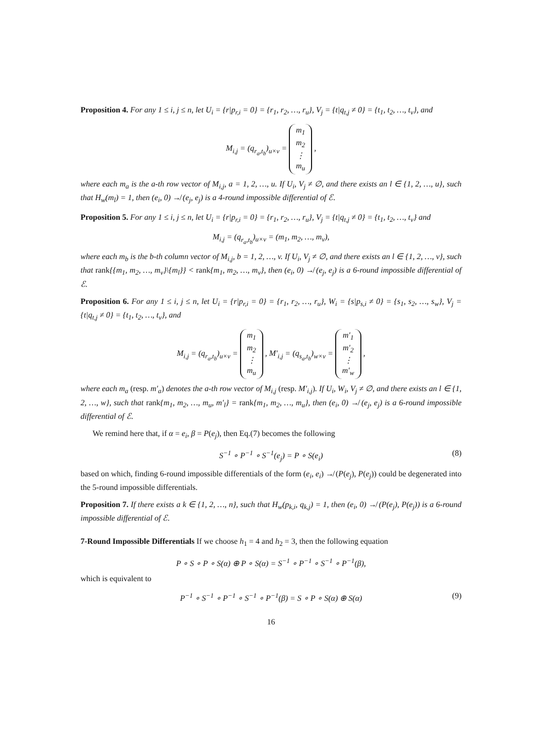Proposition 4. For any 1 ≤ i, j ≤ n, let U<sub>i</sub> = {r|p<sub>r,i</sub> = 0} = {r<sub>1</sub>, r<sub>2</sub>, …, r<sub>u</sub>}, V<sub>j</sub> = {t|q<sub>t,j</sub> ≠ 0} = {t<sub>1</sub>, t<sub>2</sub>, …, t<sub>v</sub>}, and
M<sub>i,j</sub> = (q<sub>r<sub>a</sub>,t<sub>b</sub></sub>)<sub>u×v</sub> = m<sub>1</sub>
m<sub>2</sub>
⋮
m<sub>u</sub> ,
where each m<sub>a</sub> is the a-th row vector of M<sub>i,j</sub>, a = 1, 2, …, u. If U<sub>i</sub>, V<sub>j</sub> ≠ ∅, and there exists an l ∈ {1, 2, …, u}, such that H<sub>w</sub>(m<sub>l</sub>) = 1, then (e<sub>i</sub>, 0) ↛ (e<sub>j</sub>, e<sub>j</sub>) is a 4-round impossible differential of ℰ.
Proposition 5. For any 1 ≤ i, j ≤ n, let U<sub>i</sub> = {r|p<sub>r,i</sub> = 0} = {r<sub>1</sub>, r<sub>2</sub>, …, r<sub>u</sub>}, V<sub>j</sub> = {t|q<sub>t,j</sub> ≠ 0} = {t<sub>1</sub>, t<sub>2</sub>, …, t<sub>v</sub>} and
M<sub>i,j</sub> = (q<sub>r<sub>a</sub>,t<sub>b</sub></sub>)<sub>u×v</sub> = (m<sub>1</sub>, m<sub>2</sub>, …, m<sub>v</sub>),
where each m<sub>b</sub> is the b-th column vector of M<sub>i,j</sub>, b = 1, 2, …, v. If U<sub>i</sub>, V<sub>j</sub> ≠ ∅, and there exists an l ∈ {1, 2, …, v}, such that rank{{m<sub>1</sub>, m<sub>2</sub>, …, m<sub>v</sub>}\{m<sub>l</sub>}} < rank{m<sub>1</sub>, m<sub>2</sub>, …, m<sub>v</sub>}, then (e<sub>i</sub>, 0) ↛ (e<sub>j</sub>, e<sub>j</sub>) is a 6-round impossible differential of ℰ.
Proposition 6. For any 1 ≤ i, j ≤ n, let U<sub>i</sub> = {r|p<sub>r,i</sub> = 0} = {r<sub>1</sub>, r<sub>2</sub>, …, r<sub>u</sub>}, W<sub>i</sub> = {s|p<sub>s,i</sub> ≠ 0} = {s<sub>1</sub>, s<sub>2</sub>, …, s<sub>w</sub>}, V<sub>j</sub> = {t|q<sub>t,j</sub> ≠ 0} = {t<sub>1</sub>, t<sub>2</sub>, …, t<sub>v</sub>}, and
M<sub>i,j</sub> = (q<sub>r<sub>a</sub>,t<sub>b</sub></sub>)<sub>u×v</sub> = m<sub>1</sub>
m<sub>2</sub>
⋮
m<sub>u</sub> , M′<sub>i,j</sub> = (q<sub>s<sub>a</sub>,t<sub>b</sub></sub>)<sub>w×v</sub> = m′<sub>1</sub>
m′<sub>2</sub>
⋮
m′<sub>w</sub> ,
where each m<sub>a</sub> (resp. m′<sub>a</sub>) denotes the a-th row vector of M<sub>i,j</sub> (resp. M′<sub>i,j</sub>). If U<sub>i</sub>, W<sub>i</sub>, V<sub>j</sub> ≠ ∅, and there exists an l ∈ {1, 2, …, w}, such that rank{m<sub>1</sub>, m<sub>2</sub>, …, m<sub>u</sub>, m′<sub>l</sub>} = rank{m<sub>1</sub>, m<sub>2</sub>, …, m<sub>u</sub>}, then (e<sub>i</sub>, 0) ↛ (e<sub>j</sub>, e<sub>j</sub>) is a 6-round impossible differential of ℰ.
We remind here that, if α = e<sub>i</sub>, β = P(e<sub>j</sub>), then Eq.(7) becomes the following
S<sup>−1</sup> ∘ P<sup>−1</sup> ∘ S<sup>−1</sup>(e<sub>j</sub>) = P ∘ S(e<sub>i</sub>) (8)
based on which, finding 6-round impossible differentials of the form (e<sub>i</sub>, e<sub>i</sub>) ↛ (P(e<sub>j</sub>), P(e<sub>j</sub>)) could be degenerated into the 5-round impossible differentials.
Proposition 7. If there exists a k ∈ {1, 2, …, n}, such that H<sub>w</sub>(p<sub>k,i</sub>, q<sub>k,j</sub>) = 1, then (e<sub>i</sub>, 0) ↛ (P(e<sub>j</sub>), P(e<sub>j</sub>)) is a 6-round impossible differential of ℰ.
7-Round Impossible Differentials If we choose h<sub>1</sub> = 4 and h<sub>2</sub> = 3, then the following equation
P ∘ S ∘ P ∘ S(α) ⊕ P ∘ S(α) = S<sup>−1</sup> ∘ P<sup>−1</sup> ∘ S<sup>−1</sup> ∘ P<sup>−1</sup>(β),
which is equivalent to
P<sup>−1</sup> ∘ S<sup>−1</sup> ∘ P<sup>−1</sup> ∘ S<sup>−1</sup> ∘ P<sup>−1</sup>(β) = S ∘ P ∘ S(α) ⊕ S(α) (9)
16